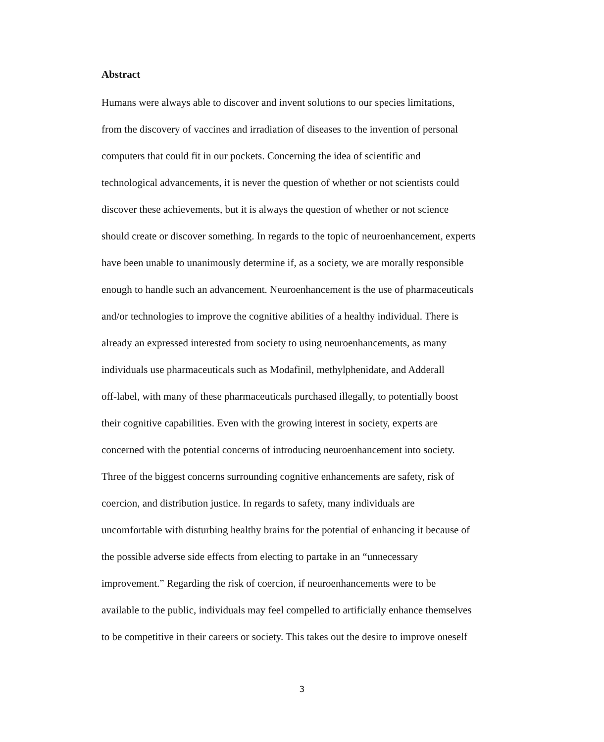Abstract
Humans were always able to discover and invent solutions to our species limitations,
from the discovery of vaccines and irradiation of diseases to the invention of personal
computers that could fit in our pockets. Concerning the idea of scientific and
technological advancements, it is never the question of whether or not scientists could
discover these achievements, but it is always the question of whether or not science
should create or discover something. In regards to the topic of neuroenhancement, experts
have been unable to unanimously determine if, as a society, we are morally responsible
enough to handle such an advancement. Neuroenhancement is the use of pharmaceuticals
and/or technologies to improve the cognitive abilities of a healthy individual. There is
already an expressed interested from society to using neuroenhancements, as many
individuals use pharmaceuticals such as Modafinil, methylphenidate, and Adderall
off-label, with many of these pharmaceuticals purchased illegally, to potentially boost
their cognitive capabilities. Even with the growing interest in society, experts are
concerned with the potential concerns of introducing neuroenhancement into society.
Three of the biggest concerns surrounding cognitive enhancements are safety, risk of
coercion, and distribution justice. In regards to safety, many individuals are
uncomfortable with disturbing healthy brains for the potential of enhancing it because of
the possible adverse side effects from electing to partake in an “unnecessary
improvement.” Regarding the risk of coercion, if neuroenhancements were to be
available to the public, individuals may feel compelled to artificially enhance themselves
to be competitive in their careers or society. This takes out the desire to improve oneself
3